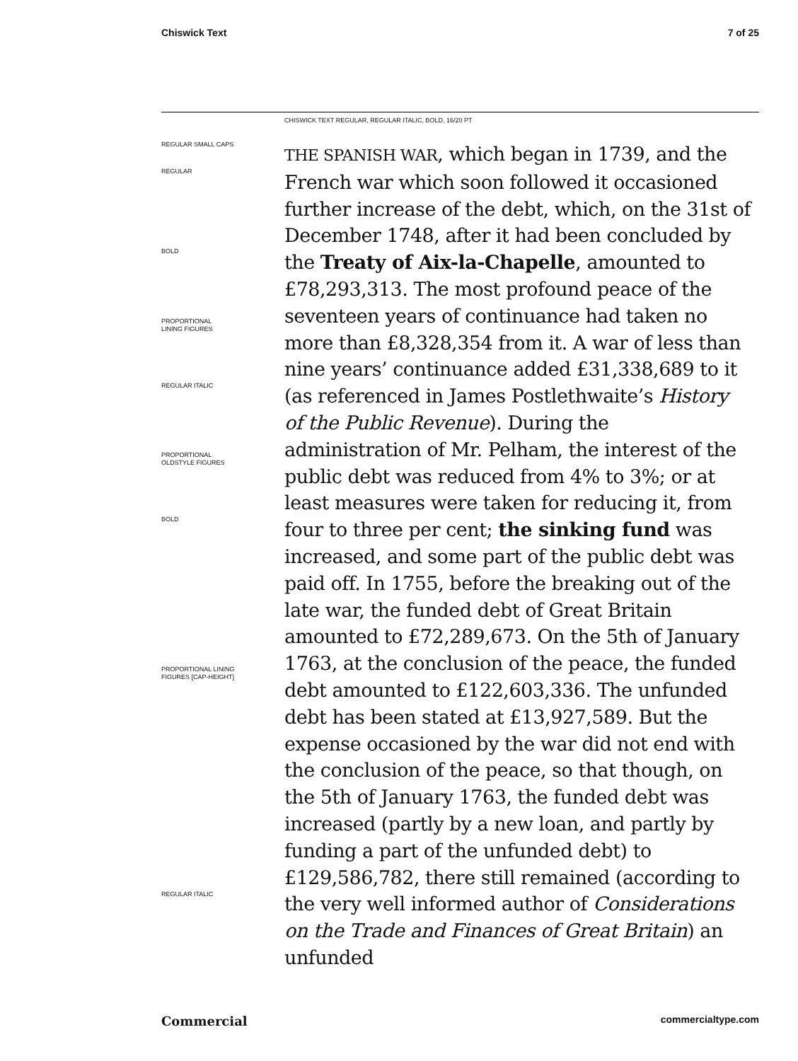Chiswick Text 7 of 25
CHISWICK TEXT REGULAR, REGULAR ITALIC, BOLD, 16/20 PT
REGULAR SMALL CAPS
REGULAR
BOLD
PROPORTIONAL
LINING FIGURES
REGULAR ITALIC
PROPORTIONAL
OLDSTYLE FIGURES
BOLD
PROPORTIONAL LINING
FIGURES [CAP-HEIGHT]
REGULAR ITALIC
THE SPANISH WAR, which began in 1739, and the French war which soon followed it occasioned further increase of the debt, which, on the 31st of December 1748, after it had been concluded by the Treaty of Aix-la-Chapelle, amounted to £78,293,313. The most profound peace of the seventeen years of continuance had taken no more than £8,328,354 from it. A war of less than nine years’ continuance added £31,338,689 to it (as referenced in James Postlethwaite’s History of the Public Revenue). During the administration of Mr. Pelham, the interest of the public debt was reduced from 4% to 3%; or at least measures were taken for reducing it, from four to three per cent; the sinking fund was increased, and some part of the public debt was paid off. In 1755, before the breaking out of the late war, the funded debt of Great Britain amounted to £72,289,673. On the 5th of January 1763, at the conclusion of the peace, the funded debt amounted to £122,603,336. The unfunded debt has been stated at £13,927,589. But the expense occasioned by the war did not end with the conclusion of the peace, so that though, on the 5th of January 1763, the funded debt was increased (partly by a new loan, and partly by funding a part of the unfunded debt) to £129,586,782, there still remained (according to the very well informed author of Considerations on the Trade and Finances of Great Britain) an unfunded
Commercial commercialtype.com